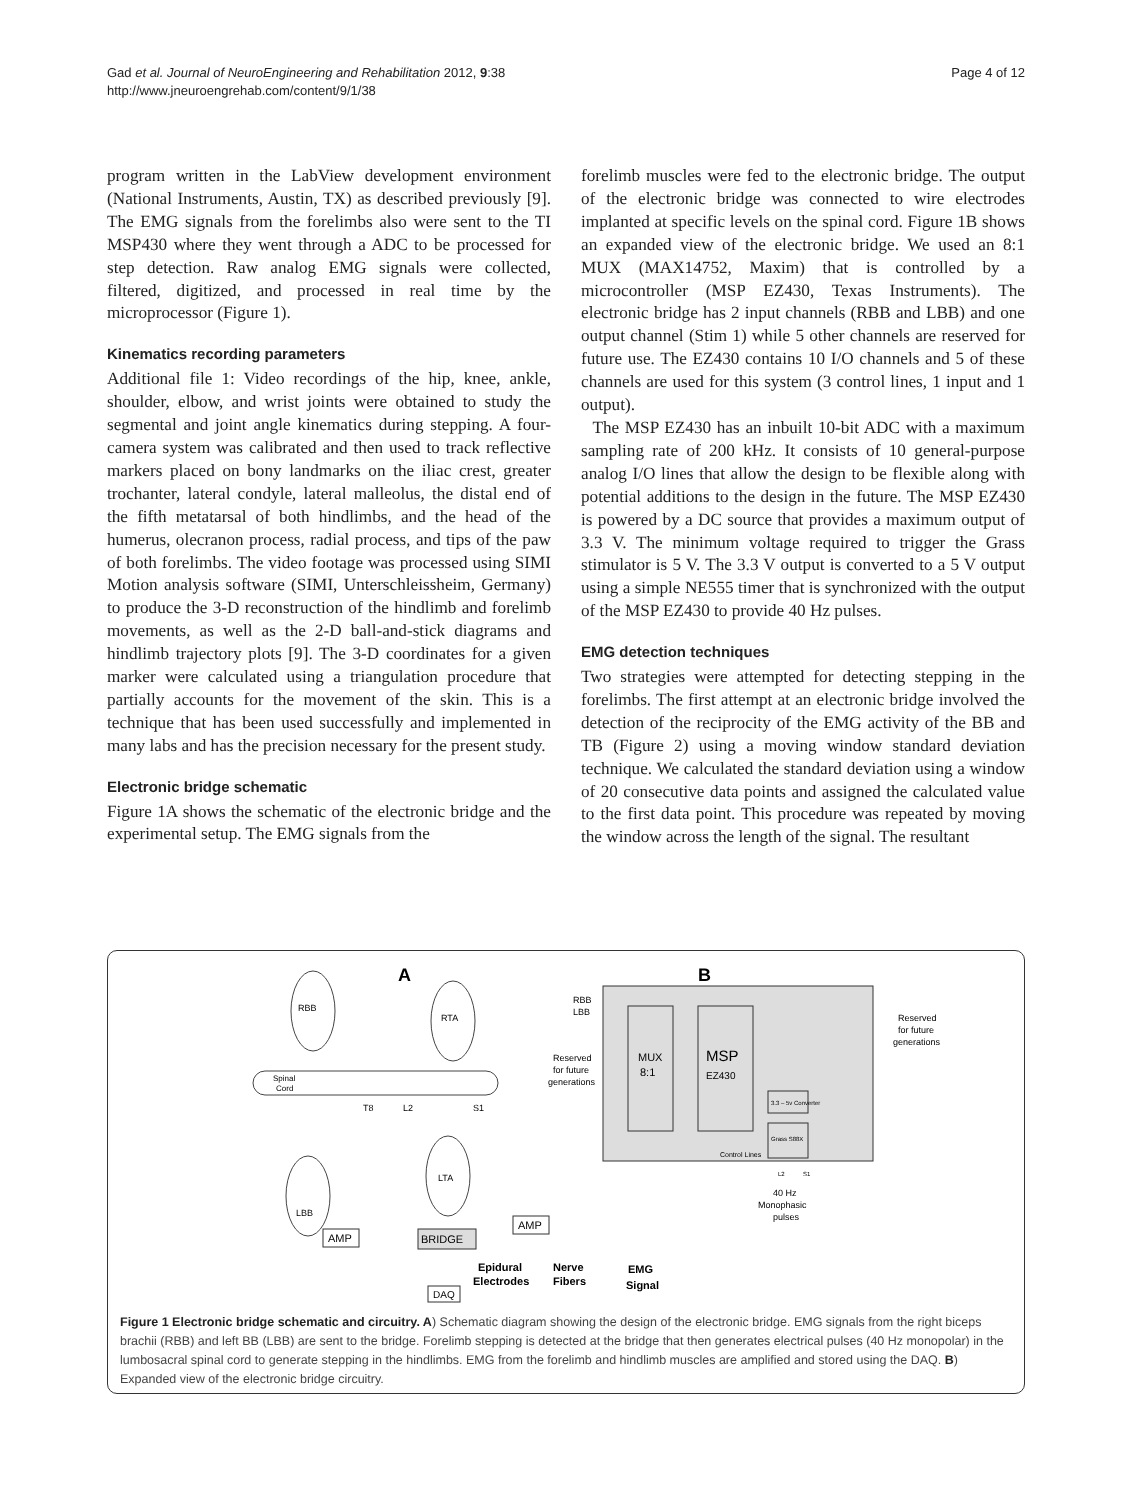Page 4 of 12 Gad et al. Journal of NeuroEngineering and Rehabilitation 2012, 9:38
http://www.jneuroengrehab.com/content/9/1/38
program written in the LabView development environment (National Instruments, Austin, TX) as described previously [9]. The EMG signals from the forelimbs also were sent to the TI MSP430 where they went through a ADC to be processed for step detection. Raw analog EMG signals were collected, filtered, digitized, and processed in real time by the microprocessor (Figure 1).
Kinematics recording parameters
Additional file 1: Video recordings of the hip, knee, ankle, shoulder, elbow, and wrist joints were obtained to study the segmental and joint angle kinematics during stepping. A four-camera system was calibrated and then used to track reflective markers placed on bony landmarks on the iliac crest, greater trochanter, lateral condyle, lateral malleolus, the distal end of the fifth metatarsal of both hindlimbs, and the head of the humerus, olecranon process, radial process, and tips of the paw of both forelimbs. The video footage was processed using SIMI Motion analysis software (SIMI, Unterschleissheim, Germany) to produce the 3-D reconstruction of the hindlimb and forelimb movements, as well as the 2-D ball-and-stick diagrams and hindlimb trajectory plots [9]. The 3-D coordinates for a given marker were calculated using a triangulation procedure that partially accounts for the movement of the skin. This is a technique that has been used successfully and implemented in many labs and has the precision necessary for the present study.
Electronic bridge schematic
Figure 1A shows the schematic of the electronic bridge and the experimental setup. The EMG signals from the
forelimb muscles were fed to the electronic bridge. The output of the electronic bridge was connected to wire electrodes implanted at specific levels on the spinal cord. Figure 1B shows an expanded view of the electronic bridge. We used an 8:1 MUX (MAX14752, Maxim) that is controlled by a microcontroller (MSP EZ430, Texas Instruments). The electronic bridge has 2 input channels (RBB and LBB) and one output channel (Stim 1) while 5 other channels are reserved for future use. The EZ430 contains 10 I/O channels and 5 of these channels are used for this system (3 control lines, 1 input and 1 output).
The MSP EZ430 has an inbuilt 10-bit ADC with a maximum sampling rate of 200 kHz. It consists of 10 general-purpose analog I/O lines that allow the design to be flexible along with potential additions to the design in the future. The MSP EZ430 is powered by a DC source that provides a maximum output of 3.3 V. The minimum voltage required to trigger the Grass stimulator is 5 V. The 3.3 V output is converted to a 5 V output using a simple NE555 timer that is synchronized with the output of the MSP EZ430 to provide 40 Hz pulses.
EMG detection techniques
Two strategies were attempted for detecting stepping in the forelimbs. The first attempt at an electronic bridge involved the detection of the reciprocity of the EMG activity of the BB and TB (Figure 2) using a moving window standard deviation technique. We calculated the standard deviation using a window of 20 consecutive data points and assigned the calculated value to the first data point. This procedure was repeated by moving the window across the length of the signal. The resultant
A
B
RBB
RTA
LBB
LTA
Spinal
Cord
T8
L2
S1
AMP
BRIDGE
AMP
DAQ
MUX
8:1
MSP
EZ430
3.3 – 5v Converter
Grass S88X
Control Lines
RBB
LBB
Reserved
for future
generations
Reserved
for future
generations
L2
S1
40 Hz
Monophasic
pulses
Epidural
Electrodes
Nerve
Fibers
EMG
Signal
Figure 1 Electronic bridge schematic and circuitry. A) Schematic diagram showing the design of the electronic bridge. EMG signals from the right biceps brachii (RBB) and left BB (LBB) are sent to the bridge. Forelimb stepping is detected at the bridge that then generates electrical pulses (40 Hz monopolar) in the lumbosacral spinal cord to generate stepping in the hindlimbs. EMG from the forelimb and hindlimb muscles are amplified and stored using the DAQ. B) Expanded view of the electronic bridge circuitry.